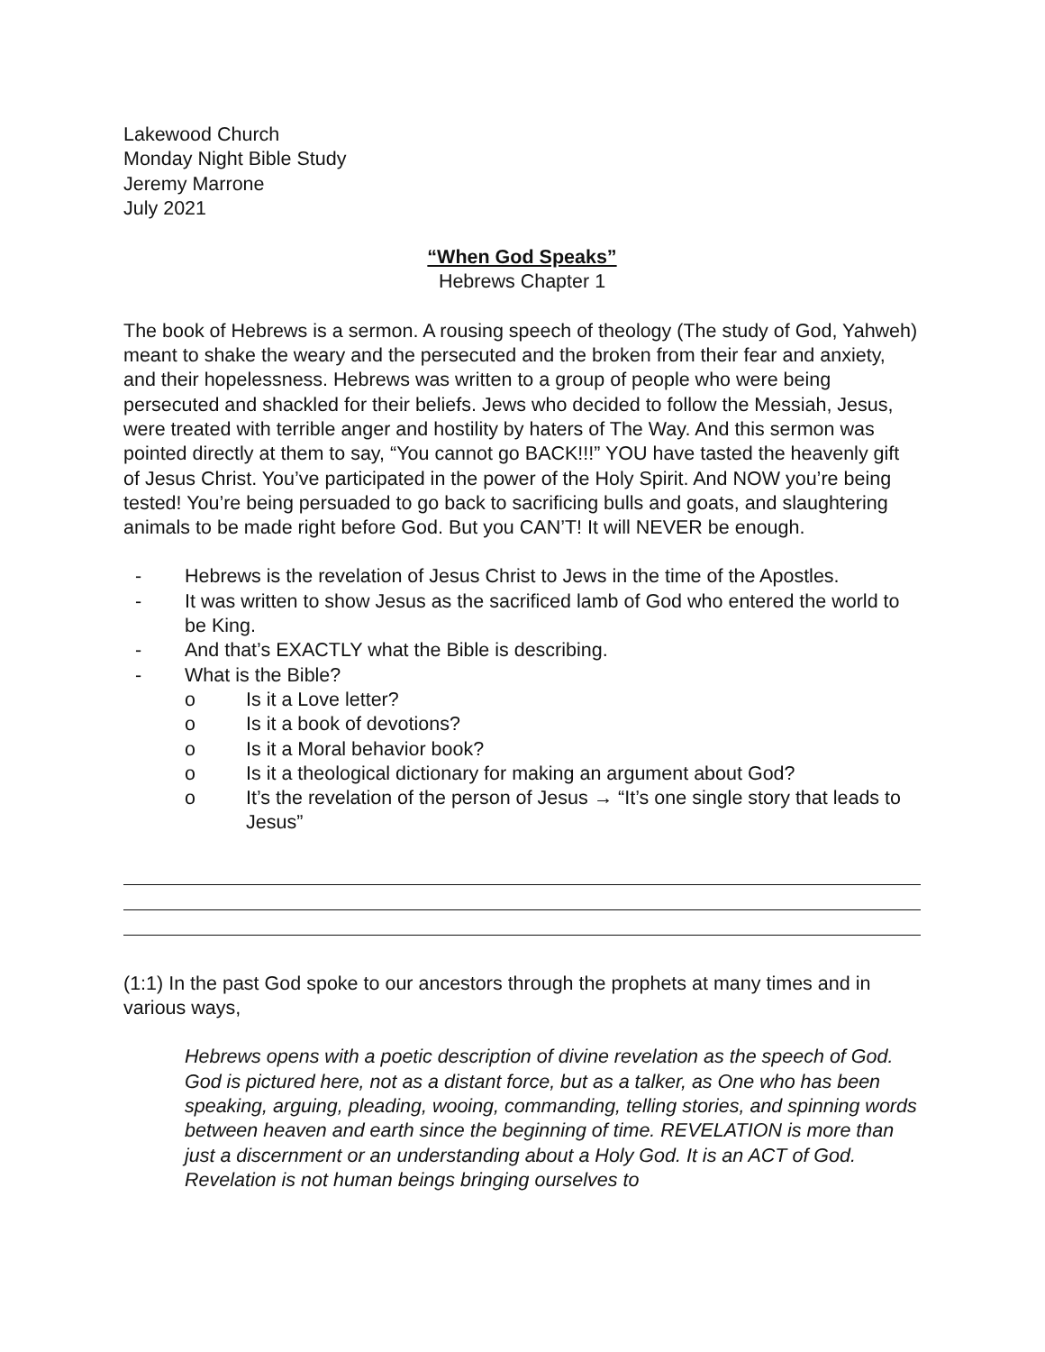Lakewood Church
Monday Night Bible Study
Jeremy Marrone
July 2021
“When God Speaks”
Hebrews Chapter 1
The book of Hebrews is a sermon. A rousing speech of theology (The study of God, Yahweh) meant to shake the weary and the persecuted and the broken from their fear and anxiety, and their hopelessness. Hebrews was written to a group of people who were being persecuted and shackled for their beliefs. Jews who decided to follow the Messiah, Jesus, were treated with terrible anger and hostility by haters of The Way. And this sermon was pointed directly at them to say, “You cannot go BACK!!!” YOU have tasted the heavenly gift of Jesus Christ. You’ve participated in the power of the Holy Spirit. And NOW you’re being tested! You’re being persuaded to go back to sacrificing bulls and goats, and slaughtering animals to be made right before God. But you CAN’T! It will NEVER be enough.
- Hebrews is the revelation of Jesus Christ to Jews in the time of the Apostles.
- It was written to show Jesus as the sacrificed lamb of God who entered the world to be King.
- And that’s EXACTLY what the Bible is describing.
- What is the Bible?
o Is it a Love letter?
o Is it a book of devotions?
o Is it a Moral behavior book?
o Is it a theological dictionary for making an argument about God?
o It’s the revelation of the person of Jesus → “It’s one single story that leads to Jesus”
(1:1) In the past God spoke to our ancestors through the prophets at many times and in various ways,
Hebrews opens with a poetic description of divine revelation as the speech of God. God is pictured here, not as a distant force, but as a talker, as One who has been speaking, arguing, pleading, wooing, commanding, telling stories, and spinning words between heaven and earth since the beginning of time. REVELATION is more than just a discernment or an understanding about a Holy God. It is an ACT of God. Revelation is not human beings bringing ourselves to